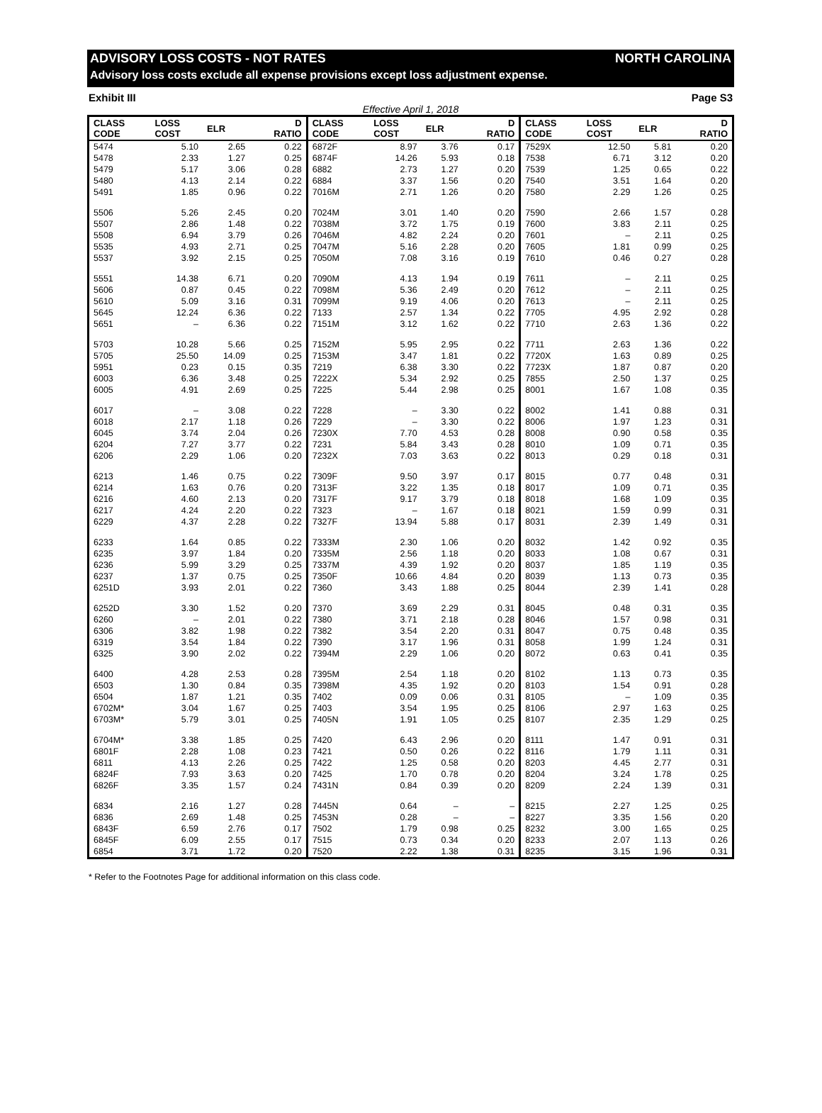ADVISORY LOSS COSTS - NOT RATES NORTH CAROLINA
Advisory loss costs exclude all expense provisions except loss adjustment expense.
Exhibit III Page S3
Effective April 1, 2018
| CLASS CODE | LOSS COST | ELR | D RATIO | CLASS CODE | LOSS COST | ELR | D RATIO | CLASS CODE | LOSS COST | ELR | D RATIO |
| --- | --- | --- | --- | --- | --- | --- | --- | --- | --- | --- | --- |
| 5474 | 5.10 | 2.65 | 0.22 | 6872F | 8.97 | 3.76 | 0.17 | 7529X | 12.50 | 5.81 | 0.20 |
| 5478 | 2.33 | 1.27 | 0.25 | 6874F | 14.26 | 5.93 | 0.18 | 7538 | 6.71 | 3.12 | 0.20 |
| 5479 | 5.17 | 3.06 | 0.28 | 6882 | 2.73 | 1.27 | 0.20 | 7539 | 1.25 | 0.65 | 0.22 |
| 5480 | 4.13 | 2.14 | 0.22 | 6884 | 3.37 | 1.56 | 0.20 | 7540 | 3.51 | 1.64 | 0.20 |
| 5491 | 1.85 | 0.96 | 0.22 | 7016M | 2.71 | 1.26 | 0.20 | 7580 | 2.29 | 1.26 | 0.25 |
| 5506 | 5.26 | 2.45 | 0.20 | 7024M | 3.01 | 1.40 | 0.20 | 7590 | 2.66 | 1.57 | 0.28 |
| 5507 | 2.86 | 1.48 | 0.22 | 7038M | 3.72 | 1.75 | 0.19 | 7600 | 3.83 | 2.11 | 0.25 |
| 5508 | 6.94 | 3.79 | 0.26 | 7046M | 4.82 | 2.24 | 0.20 | 7601 | – | 2.11 | 0.25 |
| 5535 | 4.93 | 2.71 | 0.25 | 7047M | 5.16 | 2.28 | 0.20 | 7605 | 1.81 | 0.99 | 0.25 |
| 5537 | 3.92 | 2.15 | 0.25 | 7050M | 7.08 | 3.16 | 0.19 | 7610 | 0.46 | 0.27 | 0.28 |
| 5551 | 14.38 | 6.71 | 0.20 | 7090M | 4.13 | 1.94 | 0.19 | 7611 | – | 2.11 | 0.25 |
| 5606 | 0.87 | 0.45 | 0.22 | 7098M | 5.36 | 2.49 | 0.20 | 7612 | – | 2.11 | 0.25 |
| 5610 | 5.09 | 3.16 | 0.31 | 7099M | 9.19 | 4.06 | 0.20 | 7613 | – | 2.11 | 0.25 |
| 5645 | 12.24 | 6.36 | 0.22 | 7133 | 2.57 | 1.34 | 0.22 | 7705 | 4.95 | 2.92 | 0.28 |
| 5651 | – | 6.36 | 0.22 | 7151M | 3.12 | 1.62 | 0.22 | 7710 | 2.63 | 1.36 | 0.22 |
| 5703 | 10.28 | 5.66 | 0.25 | 7152M | 5.95 | 2.95 | 0.22 | 7711 | 2.63 | 1.36 | 0.22 |
| 5705 | 25.50 | 14.09 | 0.25 | 7153M | 3.47 | 1.81 | 0.22 | 7720X | 1.63 | 0.89 | 0.25 |
| 5951 | 0.23 | 0.15 | 0.35 | 7219 | 6.38 | 3.30 | 0.22 | 7723X | 1.87 | 0.87 | 0.20 |
| 6003 | 6.36 | 3.48 | 0.25 | 7222X | 5.34 | 2.92 | 0.25 | 7855 | 2.50 | 1.37 | 0.25 |
| 6005 | 4.91 | 2.69 | 0.25 | 7225 | 5.44 | 2.98 | 0.25 | 8001 | 1.67 | 1.08 | 0.35 |
| 6017 | – | 3.08 | 0.22 | 7228 | – | 3.30 | 0.22 | 8002 | 1.41 | 0.88 | 0.31 |
| 6018 | 2.17 | 1.18 | 0.26 | 7229 | – | 3.30 | 0.22 | 8006 | 1.97 | 1.23 | 0.31 |
| 6045 | 3.74 | 2.04 | 0.26 | 7230X | 7.70 | 4.53 | 0.28 | 8008 | 0.90 | 0.58 | 0.35 |
| 6204 | 7.27 | 3.77 | 0.22 | 7231 | 5.84 | 3.43 | 0.28 | 8010 | 1.09 | 0.71 | 0.35 |
| 6206 | 2.29 | 1.06 | 0.20 | 7232X | 7.03 | 3.63 | 0.22 | 8013 | 0.29 | 0.18 | 0.31 |
| 6213 | 1.46 | 0.75 | 0.22 | 7309F | 9.50 | 3.97 | 0.17 | 8015 | 0.77 | 0.48 | 0.31 |
| 6214 | 1.63 | 0.76 | 0.20 | 7313F | 3.22 | 1.35 | 0.18 | 8017 | 1.09 | 0.71 | 0.35 |
| 6216 | 4.60 | 2.13 | 0.20 | 7317F | 9.17 | 3.79 | 0.18 | 8018 | 1.68 | 1.09 | 0.35 |
| 6217 | 4.24 | 2.20 | 0.22 | 7323 | – | 1.67 | 0.18 | 8021 | 1.59 | 0.99 | 0.31 |
| 6229 | 4.37 | 2.28 | 0.22 | 7327F | 13.94 | 5.88 | 0.17 | 8031 | 2.39 | 1.49 | 0.31 |
| 6233 | 1.64 | 0.85 | 0.22 | 7333M | 2.30 | 1.06 | 0.20 | 8032 | 1.42 | 0.92 | 0.35 |
| 6235 | 3.97 | 1.84 | 0.20 | 7335M | 2.56 | 1.18 | 0.20 | 8033 | 1.08 | 0.67 | 0.31 |
| 6236 | 5.99 | 3.29 | 0.25 | 7337M | 4.39 | 1.92 | 0.20 | 8037 | 1.85 | 1.19 | 0.35 |
| 6237 | 1.37 | 0.75 | 0.25 | 7350F | 10.66 | 4.84 | 0.20 | 8039 | 1.13 | 0.73 | 0.35 |
| 6251D | 3.93 | 2.01 | 0.22 | 7360 | 3.43 | 1.88 | 0.25 | 8044 | 2.39 | 1.41 | 0.28 |
| 6252D | 3.30 | 1.52 | 0.20 | 7370 | 3.69 | 2.29 | 0.31 | 8045 | 0.48 | 0.31 | 0.35 |
| 6260 | – | 2.01 | 0.22 | 7380 | 3.71 | 2.18 | 0.28 | 8046 | 1.57 | 0.98 | 0.31 |
| 6306 | 3.82 | 1.98 | 0.22 | 7382 | 3.54 | 2.20 | 0.31 | 8047 | 0.75 | 0.48 | 0.35 |
| 6319 | 3.54 | 1.84 | 0.22 | 7390 | 3.17 | 1.96 | 0.31 | 8058 | 1.99 | 1.24 | 0.31 |
| 6325 | 3.90 | 2.02 | 0.22 | 7394M | 2.29 | 1.06 | 0.20 | 8072 | 0.63 | 0.41 | 0.35 |
| 6400 | 4.28 | 2.53 | 0.28 | 7395M | 2.54 | 1.18 | 0.20 | 8102 | 1.13 | 0.73 | 0.35 |
| 6503 | 1.30 | 0.84 | 0.35 | 7398M | 4.35 | 1.92 | 0.20 | 8103 | 1.54 | 0.91 | 0.28 |
| 6504 | 1.87 | 1.21 | 0.35 | 7402 | 0.09 | 0.06 | 0.31 | 8105 | – | 1.09 | 0.35 |
| 6702M* | 3.04 | 1.67 | 0.25 | 7403 | 3.54 | 1.95 | 0.25 | 8106 | 2.97 | 1.63 | 0.25 |
| 6703M* | 5.79 | 3.01 | 0.25 | 7405N | 1.91 | 1.05 | 0.25 | 8107 | 2.35 | 1.29 | 0.25 |
| 6704M* | 3.38 | 1.85 | 0.25 | 7420 | 6.43 | 2.96 | 0.20 | 8111 | 1.47 | 0.91 | 0.31 |
| 6801F | 2.28 | 1.08 | 0.23 | 7421 | 0.50 | 0.26 | 0.22 | 8116 | 1.79 | 1.11 | 0.31 |
| 6811 | 4.13 | 2.26 | 0.25 | 7422 | 1.25 | 0.58 | 0.20 | 8203 | 4.45 | 2.77 | 0.31 |
| 6824F | 7.93 | 3.63 | 0.20 | 7425 | 1.70 | 0.78 | 0.20 | 8204 | 3.24 | 1.78 | 0.25 |
| 6826F | 3.35 | 1.57 | 0.24 | 7431N | 0.84 | 0.39 | 0.20 | 8209 | 2.24 | 1.39 | 0.31 |
| 6834 | 2.16 | 1.27 | 0.28 | 7445N | 0.64 | – | – | 8215 | 2.27 | 1.25 | 0.25 |
| 6836 | 2.69 | 1.48 | 0.25 | 7453N | 0.28 | – | – | 8227 | 3.35 | 1.56 | 0.20 |
| 6843F | 6.59 | 2.76 | 0.17 | 7502 | 1.79 | 0.98 | 0.25 | 8232 | 3.00 | 1.65 | 0.25 |
| 6845F | 6.09 | 2.55 | 0.17 | 7515 | 0.73 | 0.34 | 0.20 | 8233 | 2.07 | 1.13 | 0.26 |
| 6854 | 3.71 | 1.72 | 0.20 | 7520 | 2.22 | 1.38 | 0.31 | 8235 | 3.15 | 1.96 | 0.31 |
* Refer to the Footnotes Page for additional information on this class code.